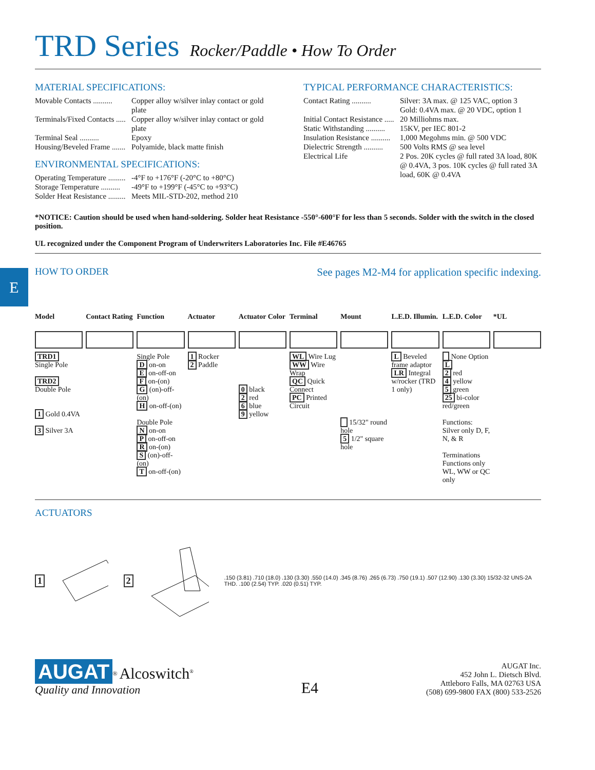E
TRD Series
Rocker/Paddle • How To Order
MATERIAL SPECIFICATIONS:
Movable Contacts .......... Copper alloy w/silver inlay contact or gold plate
Terminals/Fixed Contacts ..... Copper alloy w/silver inlay contact or gold plate
Terminal Seal .......... Epoxy
Housing/Beveled Frame ....... Polyamide, black matte finish
ENVIRONMENTAL SPECIFICATIONS:
Operating Temperature ......... -4°F to +176°F (-20°C to +80°C)
Storage Temperature .......... -49°F to +199°F (-45°C to +93°C)
Solder Heat Resistance ......... Meets MIL-STD-202, method 210
TYPICAL PERFORMANCE CHARACTERISTICS:
Contact Rating .......... Silver: 3A max. @ 125 VAC, option 3
Gold: 0.4VA max. @ 20 VDC, option 1
Initial Contact Resistance ..... 20 Milliohms max.
Static Withstanding .......... 15KV, per IEC 801-2
Insulation Resistance .......... 1,000 Megohms min. @ 500 VDC
Dielectric Strength .......... 500 Volts RMS @ sea level
Electrical Life 2 Pos. 20K cycles @ full rated 3A load, 80K @ 0.4VA, 3 pos. 10K cycles @ full rated 3A load, 60K @ 0.4VA
*NOTICE: Caution should be used when hand-soldering. Solder heat Resistance -550°-600°F for less than 5 seconds. Solder with the switch in the closed position.
UL recognized under the Component Program of Underwriters Laboratories Inc. File #E46765
HOW TO ORDER See pages M2-M4 for application specific indexing.
Model
TRD1
Single Pole
TRD2
Double Pole
1 Gold 0.4VA
3 Silver 3A
Contact Rating Function
Single Pole
D on-on
E on-off-on
F on-(on)
G (on)-off-(on)
H on-off-(on)
Double Pole
N on-on
P on-off-on
R on-(on)
S (on)-off-(on)
T on-off-(on)
Actuator
1 Rocker
2 Paddle
Actuator Color
0 black
2 red
6 blue
9 yellow
Terminal
WL Wire Lug
WW Wire Wrap
QC Quick Connect
PC Printed Circuit
Mount
15/32" round hole
5 1/2" square hole
L.E.D. Illumin.
L Beveled frame adaptor
LR Integral w/rocker (TRD 1 only)
L.E.D. Color
None Option L
2 red
4 yellow
5 green
25 bi-color red/green
Functions: Silver only D, F, N, & R
Terminations Functions only WL, WW or QC only
*UL
ACTUATORS
1 2
.150 (3.81) .710 (18.0) .130 (3.30) .550 (14.0) .345 (8.76) .265 (6.73) .750 (19.1) .507 (12.90) .130 (3.30) 15/32-32 UNS-2A THD. .100 (2.54) TYP. .020 (0.51) TYP.
AUGAT<sup>®</sup> Alcoswitch<sup>®</sup>
Quality and Innovation
E4
AUGAT Inc.
452 John L. Dietsch Blvd.
Attleboro Falls, MA 02763 USA
(508) 699-9800 FAX (800) 533-2526